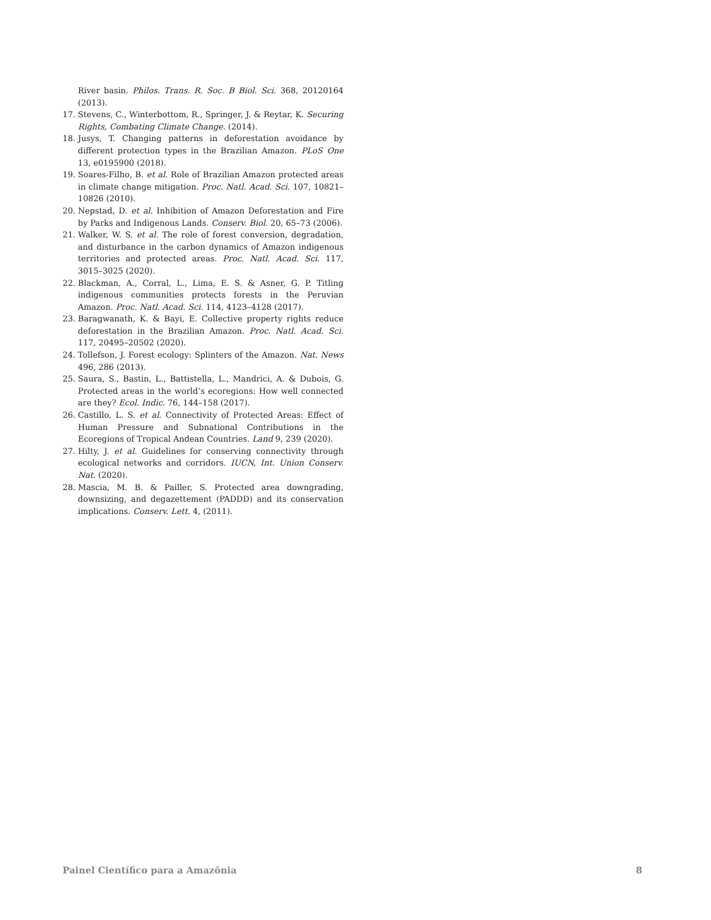River basin. Philos. Trans. R. Soc. B Biol. Sci. 368, 20120164 (2013).
17. Stevens, C., Winterbottom, R., Springer, J. & Reytar, K. Securing Rights, Combating Climate Change. (2014).
18. Jusys, T. Changing patterns in deforestation avoidance by different protection types in the Brazilian Amazon. PLoS One 13, e0195900 (2018).
19. Soares-Filho, B. et al. Role of Brazilian Amazon protected areas in climate change mitigation. Proc. Natl. Acad. Sci. 107, 10821–10826 (2010).
20. Nepstad, D. et al. Inhibition of Amazon Deforestation and Fire by Parks and Indigenous Lands. Conserv. Biol. 20, 65–73 (2006).
21. Walker, W. S. et al. The role of forest conversion, degradation, and disturbance in the carbon dynamics of Amazon indigenous territories and protected areas. Proc. Natl. Acad. Sci. 117, 3015–3025 (2020).
22. Blackman, A., Corral, L., Lima, E. S. & Asner, G. P. Titling indigenous communities protects forests in the Peruvian Amazon. Proc. Natl. Acad. Sci. 114, 4123–4128 (2017).
23. Baragwanath, K. & Bayi, E. Collective property rights reduce deforestation in the Brazilian Amazon. Proc. Natl. Acad. Sci. 117, 20495–20502 (2020).
24. Tollefson, J. Forest ecology: Splinters of the Amazon. Nat. News 496, 286 (2013).
25. Saura, S., Bastin, L., Battistella, L., Mandrici, A. & Dubois, G. Protected areas in the world’s ecoregions: How well connected are they? Ecol. Indic. 76, 144–158 (2017).
26. Castillo, L. S. et al. Connectivity of Protected Areas: Effect of Human Pressure and Subnational Contributions in the Ecoregions of Tropical Andean Countries. Land 9, 239 (2020).
27. Hilty, J. et al. Guidelines for conserving connectivity through ecological networks and corridors. IUCN, Int. Union Conserv. Nat. (2020).
28. Mascia, M. B. & Pailler, S. Protected area downgrading, downsizing, and degazettement (PADDD) and its conservation implications. Conserv. Lett. 4, (2011).
Painel Científico para a Amazônia 8